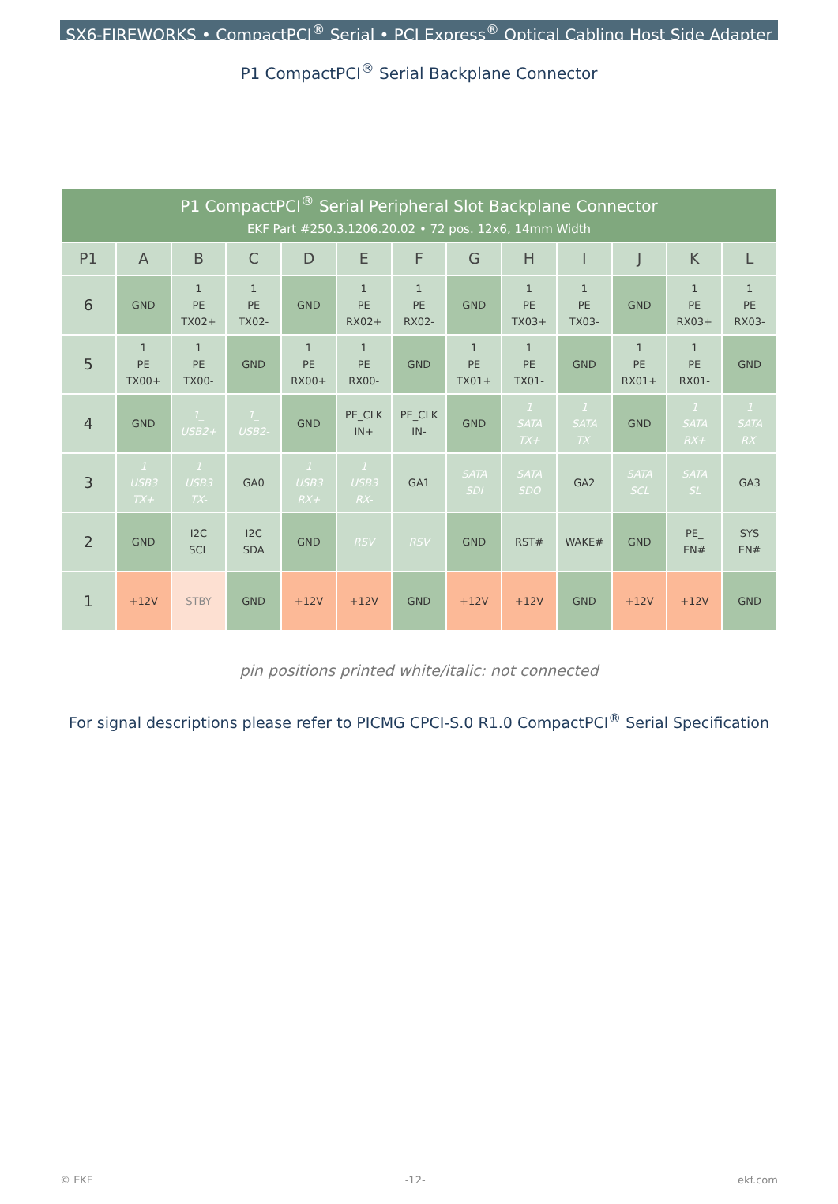SX6-FIREWORKS • CompactPCI<sup>®</sup> Serial • PCI Express<sup>®</sup> Optical Cabling Host Side Adapter
P1 CompactPCI<sup>®</sup> Serial Backplane Connector
| P1 CompactPCI<sup>®</sup> Serial Peripheral Slot Backplane Connector EKF Part #250.3.1206.20.02 • 72 pos. 12x6, 14mm Width | | | | | | | | | | | | |
| --- | --- | --- | --- | --- | --- | --- | --- | --- | --- | --- | --- | --- |
| P1 | A | B | C | D | E | F | G | H | I | J | K | L |
| 6 | GND | 1 PE TX02+ | 1 PE TX02- | GND | 1 PE RX02+ | 1 PE RX02- | GND | 1 PE TX03+ | 1 PE TX03- | GND | 1 PE RX03+ | 1 PE RX03- |
| 5 | 1 PE TX00+ | 1 PE TX00- | GND | 1 PE RX00+ | 1 PE RX00- | GND | 1 PE TX01+ | 1 PE TX01- | GND | 1 PE RX01+ | 1 PE RX01- | GND |
| 4 | GND | 1_ USB2+ | 1_ USB2- | GND | PE_CLK IN+ | PE_CLK IN- | GND | 1 SATA TX+ | 1 SATA TX- | GND | 1 SATA RX+ | 1 SATA RX- |
| 3 | 1 USB3 TX+ | 1 USB3 TX- | GA0 | 1 USB3 RX+ | 1 USB3 RX- | GA1 | SATA SDI | SATA SDO | GA2 | SATA SCL | SATA SL | GA3 |
| 2 | GND | I2C SCL | I2C SDA | GND | RSV | RSV | GND | RST# | WAKE# | GND | PE_ EN# | SYS EN# |
| 1 | +12V | STBY | GND | +12V | +12V | GND | +12V | +12V | GND | +12V | +12V | GND |
pin positions printed white/italic: not connected
For signal descriptions please refer to PICMG CPCI-S.0 R1.0 CompactPCI<sup>®</sup> Serial Specification
© EKF -12- ekf.com